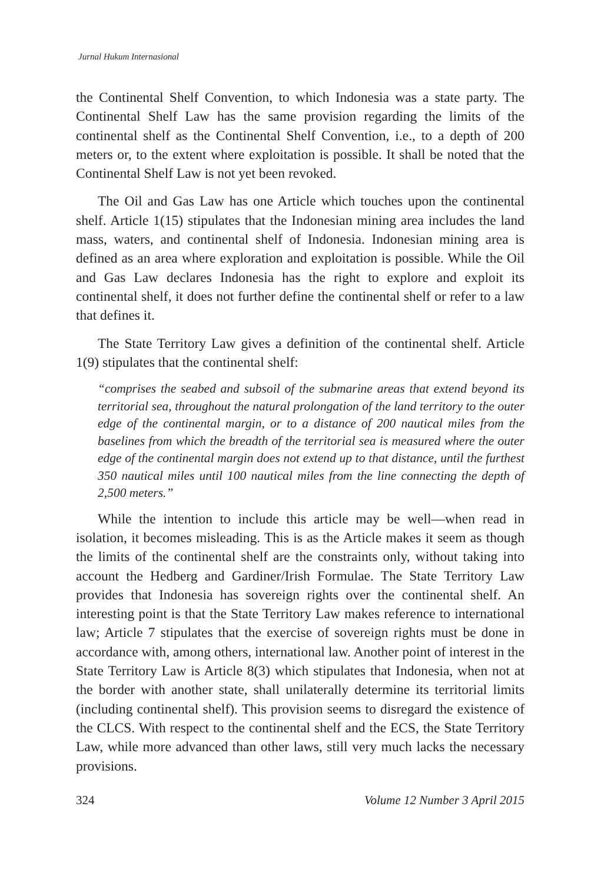Jurnal Hukum Internasional
the Continental Shelf Convention, to which Indonesia was a state party. The Continental Shelf Law has the same provision regarding the limits of the continental shelf as the Continental Shelf Convention, i.e., to a depth of 200 meters or, to the extent where exploitation is possible. It shall be noted that the Continental Shelf Law is not yet been revoked.
The Oil and Gas Law has one Article which touches upon the continental shelf. Article 1(15) stipulates that the Indonesian mining area includes the land mass, waters, and continental shelf of Indonesia. Indonesian mining area is defined as an area where exploration and exploitation is possible. While the Oil and Gas Law declares Indonesia has the right to explore and exploit its continental shelf, it does not further define the continental shelf or refer to a law that defines it.
The State Territory Law gives a definition of the continental shelf. Article 1(9) stipulates that the continental shelf:
“comprises the seabed and subsoil of the submarine areas that extend beyond its territorial sea, throughout the natural prolongation of the land territory to the outer edge of the continental margin, or to a distance of 200 nautical miles from the baselines from which the breadth of the territorial sea is measured where the outer edge of the continental margin does not extend up to that distance, until the furthest 350 nautical miles until 100 nautical miles from the line connecting the depth of 2,500 meters.”
While the intention to include this article may be well—when read in isolation, it becomes misleading. This is as the Article makes it seem as though the limits of the continental shelf are the constraints only, without taking into account the Hedberg and Gardiner/Irish Formulae. The State Territory Law provides that Indonesia has sovereign rights over the continental shelf. An interesting point is that the State Territory Law makes reference to international law; Article 7 stipulates that the exercise of sovereign rights must be done in accordance with, among others, international law. Another point of interest in the State Territory Law is Article 8(3) which stipulates that Indonesia, when not at the border with another state, shall unilaterally determine its territorial limits (including continental shelf). This provision seems to disregard the existence of the CLCS. With respect to the continental shelf and the ECS, the State Territory Law, while more advanced than other laws, still very much lacks the necessary provisions.
324 Volume 12 Number 3 April 2015